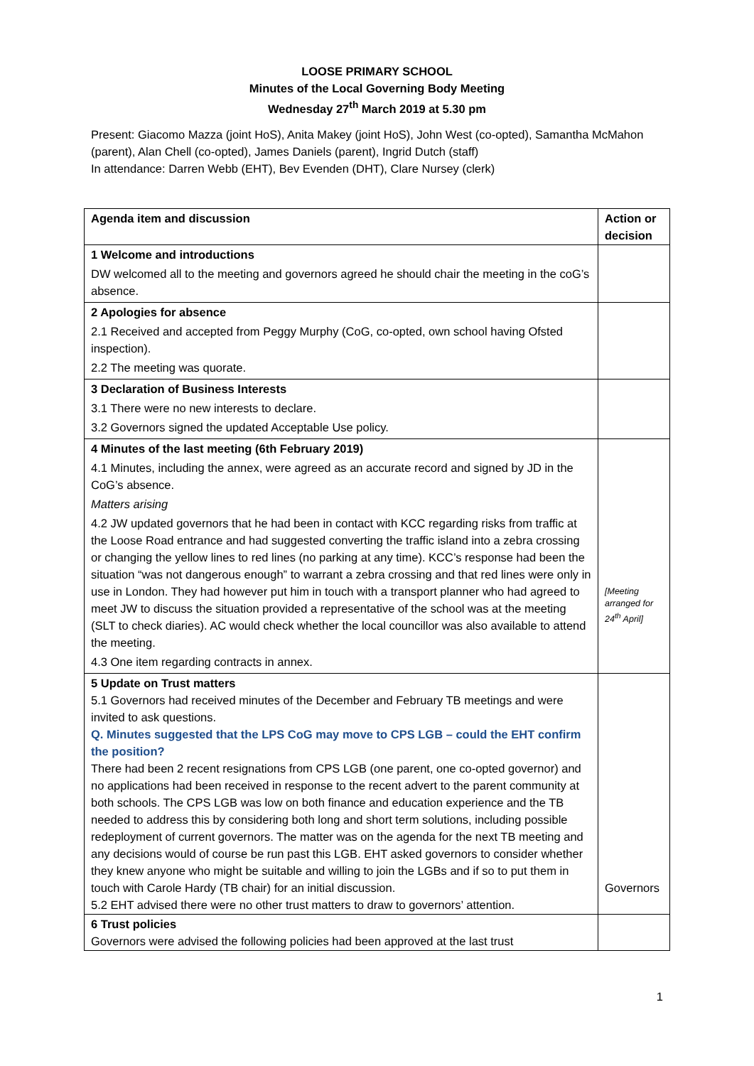LOOSE PRIMARY SCHOOL
Minutes of the Local Governing Body Meeting
Wednesday 27<sup>th</sup> March 2019 at 5.30 pm
Present: Giacomo Mazza (joint HoS), Anita Makey (joint HoS), John West (co-opted), Samantha McMahon (parent), Alan Chell (co-opted), James Daniels (parent), Ingrid Dutch (staff)
In attendance: Darren Webb (EHT), Bev Evenden (DHT), Clare Nursey (clerk)
| Agenda item and discussion | Action or decision |
| --- | --- |
| 1 Welcome and introductions DW welcomed all to the meeting and governors agreed he should chair the meeting in the coG’s absence. | |
| 2 Apologies for absence 2.1 Received and accepted from Peggy Murphy (CoG, co-opted, own school having Ofsted inspection). 2.2 The meeting was quorate. | |
| 3 Declaration of Business Interests 3.1 There were no new interests to declare. 3.2 Governors signed the updated Acceptable Use policy. | |
| 4 Minutes of the last meeting (6th February 2019) 4.1 Minutes, including the annex, were agreed as an accurate record and signed by JD in the CoG’s absence. Matters arising 4.2 JW updated governors that he had been in contact with KCC regarding risks from traffic at the Loose Road entrance and had suggested converting the traffic island into a zebra crossing or changing the yellow lines to red lines (no parking at any time). KCC’s response had been the situation “was not dangerous enough” to warrant a zebra crossing and that red lines were only in use in London. They had however put him in touch with a transport planner who had agreed to meet JW to discuss the situation provided a representative of the school was at the meeting (SLT to check diaries). AC would check whether the local councillor was also available to attend the meeting. 4.3 One item regarding contracts in annex. | [Meeting arranged for 24<sup>th</sup> April] |
| 5 Update on Trust matters 5.1 Governors had received minutes of the December and February TB meetings and were invited to ask questions. Q. Minutes suggested that the LPS CoG may move to CPS LGB – could the EHT confirm the position? There had been 2 recent resignations from CPS LGB (one parent, one co-opted governor) and no applications had been received in response to the recent advert to the parent community at both schools. The CPS LGB was low on both finance and education experience and the TB needed to address this by considering both long and short term solutions, including possible redeployment of current governors. The matter was on the agenda for the next TB meeting and any decisions would of course be run past this LGB. EHT asked governors to consider whether they knew anyone who might be suitable and willing to join the LGBs and if so to put them in touch with Carole Hardy (TB chair) for an initial discussion. 5.2 EHT advised there were no other trust matters to draw to governors’ attention. | Governors |
| 6 Trust policies Governors were advised the following policies had been approved at the last trust | |
1